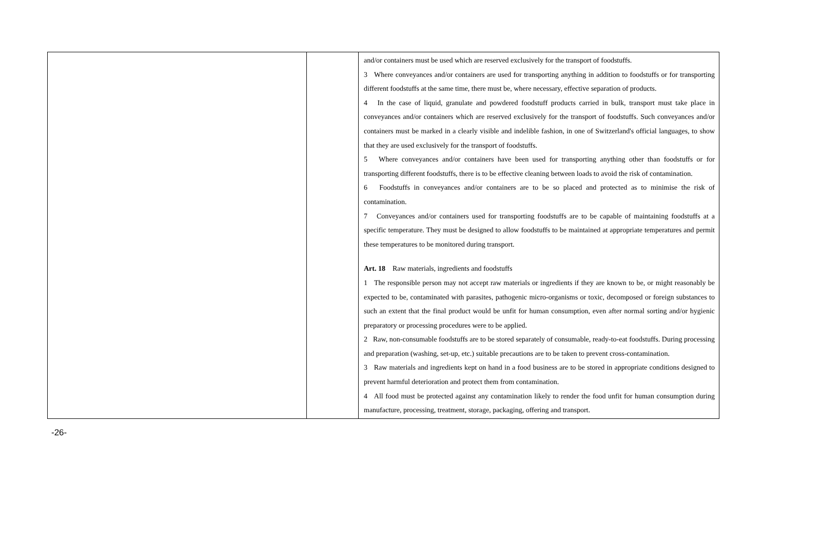| | | and/or containers must be used which are reserved exclusively for the transport of foodstuffs. 3 Where conveyances and/or containers are used for transporting anything in addition to foodstuffs or for transporting different foodstuffs at the same time, there must be, where necessary, effective separation of products. 4 In the case of liquid, granulate and powdered foodstuff products carried in bulk, transport must take place in conveyances and/or containers which are reserved exclusively for the transport of foodstuffs. Such conveyances and/or containers must be marked in a clearly visible and indelible fashion, in one of Switzerland's official languages, to show that they are used exclusively for the transport of foodstuffs. 5 Where conveyances and/or containers have been used for transporting anything other than foodstuffs or for transporting different foodstuffs, there is to be effective cleaning between loads to avoid the risk of contamination. 6 Foodstuffs in conveyances and/or containers are to be so placed and protected as to minimise the risk of contamination. 7 Conveyances and/or containers used for transporting foodstuffs are to be capable of maintaining foodstuffs at a specific temperature. They must be designed to allow foodstuffs to be maintained at appropriate temperatures and permit these temperatures to be monitored during transport. Art. 18 Raw materials, ingredients and foodstuffs 1 The responsible person may not accept raw materials or ingredients if they are known to be, or might reasonably be expected to be, contaminated with parasites, pathogenic micro-organisms or toxic, decomposed or foreign substances to such an extent that the final product would be unfit for human consumption, even after normal sorting and/or hygienic preparatory or processing procedures were to be applied. 2 Raw, non-consumable foodstuffs are to be stored separately of consumable, ready-to-eat foodstuffs. During processing and preparation (washing, set-up, etc.) suitable precautions are to be taken to prevent cross-contamination. 3 Raw materials and ingredients kept on hand in a food business are to be stored in appropriate conditions designed to prevent harmful deterioration and protect them from contamination. 4 All food must be protected against any contamination likely to render the food unfit for human consumption during manufacture, processing, treatment, storage, packaging, offering and transport. |
-26-